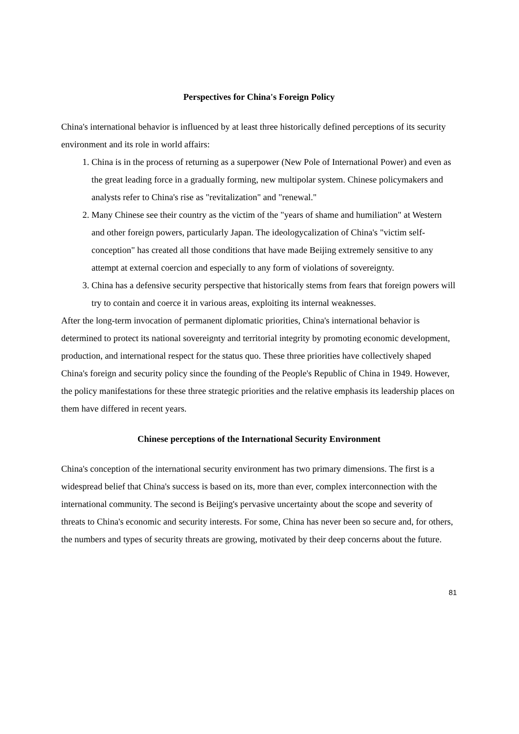Perspectives for China's Foreign Policy
China's international behavior is influenced by at least three historically defined perceptions of its security environment and its role in world affairs:
1. China is in the process of returning as a superpower (New Pole of International Power) and even as the great leading force in a gradually forming, new multipolar system. Chinese policymakers and analysts refer to China's rise as "revitalization" and "renewal."
2. Many Chinese see their country as the victim of the "years of shame and humiliation" at Western and other foreign powers, particularly Japan. The ideologycalization of China's "victim self-conception" has created all those conditions that have made Beijing extremely sensitive to any attempt at external coercion and especially to any form of violations of sovereignty.
3. China has a defensive security perspective that historically stems from fears that foreign powers will try to contain and coerce it in various areas, exploiting its internal weaknesses.
After the long-term invocation of permanent diplomatic priorities, China's international behavior is determined to protect its national sovereignty and territorial integrity by promoting economic development, production, and international respect for the status quo. These three priorities have collectively shaped China's foreign and security policy since the founding of the People's Republic of China in 1949. However, the policy manifestations for these three strategic priorities and the relative emphasis its leadership places on them have differed in recent years.
Chinese perceptions of the International Security Environment
China's conception of the international security environment has two primary dimensions. The first is a widespread belief that China's success is based on its, more than ever, complex interconnection with the international community. The second is Beijing's pervasive uncertainty about the scope and severity of threats to China's economic and security interests. For some, China has never been so secure and, for others, the numbers and types of security threats are growing, motivated by their deep concerns about the future.
81